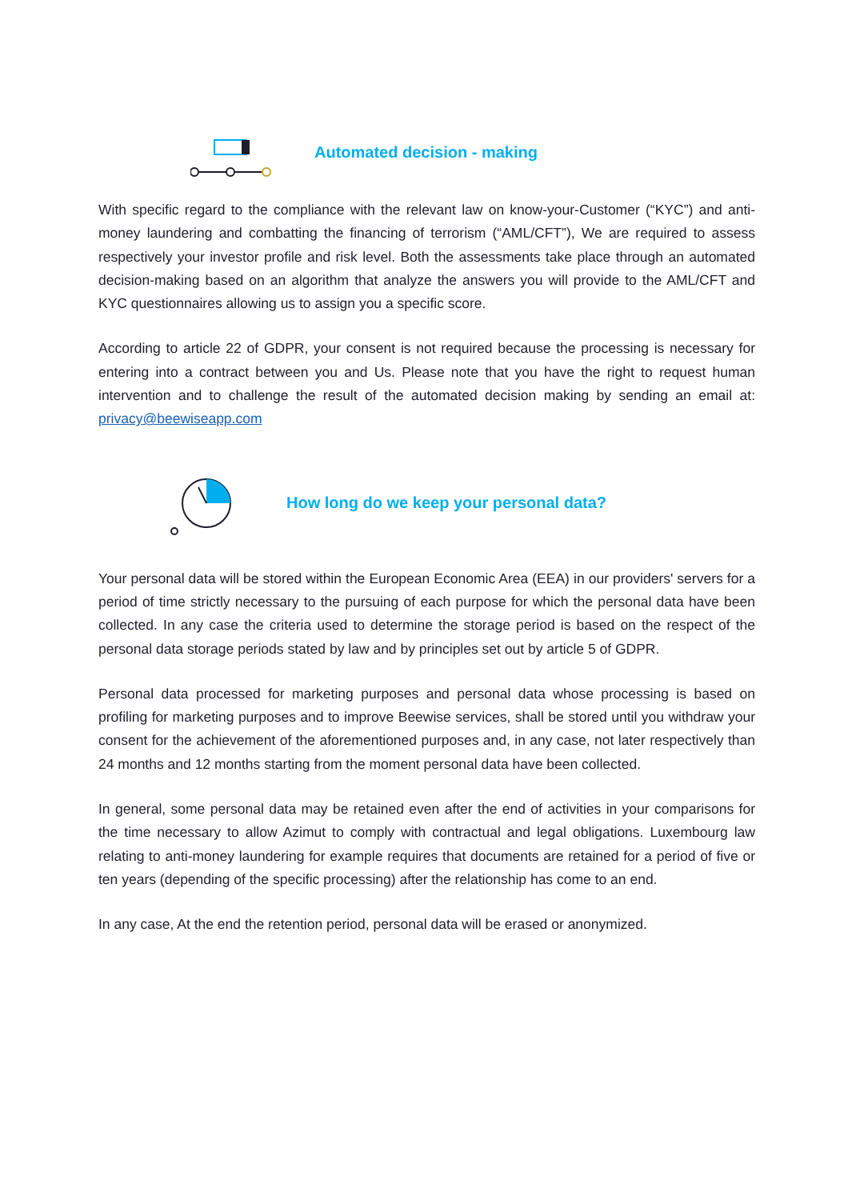Automated decision - making
With specific regard to the compliance with the relevant law on know-your-Customer (“KYC”) and anti-money laundering and combatting the financing of terrorism (“AML/CFT”), We are required to assess respectively your investor profile and risk level. Both the assessments take place through an automated decision-making based on an algorithm that analyze the answers you will provide to the AML/CFT and KYC questionnaires allowing us to assign you a specific score.
According to article 22 of GDPR, your consent is not required because the processing is necessary for entering into a contract between you and Us. Please note that you have the right to request human intervention and to challenge the result of the automated decision making by sending an email at: privacy@beewiseapp.com
How long do we keep your personal data?
Your personal data will be stored within the European Economic Area (EEA) in our providers' servers for a period of time strictly necessary to the pursuing of each purpose for which the personal data have been collected. In any case the criteria used to determine the storage period is based on the respect of the personal data storage periods stated by law and by principles set out by article 5 of GDPR.
Personal data processed for marketing purposes and personal data whose processing is based on profiling for marketing purposes and to improve Beewise services, shall be stored until you withdraw your consent for the achievement of the aforementioned purposes and, in any case, not later respectively than 24 months and 12 months starting from the moment personal data have been collected.
In general, some personal data may be retained even after the end of activities in your comparisons for the time necessary to allow Azimut to comply with contractual and legal obligations. Luxembourg law relating to anti-money laundering for example requires that documents are retained for a period of five or ten years (depending of the specific processing) after the relationship has come to an end.
In any case, At the end the retention period, personal data will be erased or anonymized.